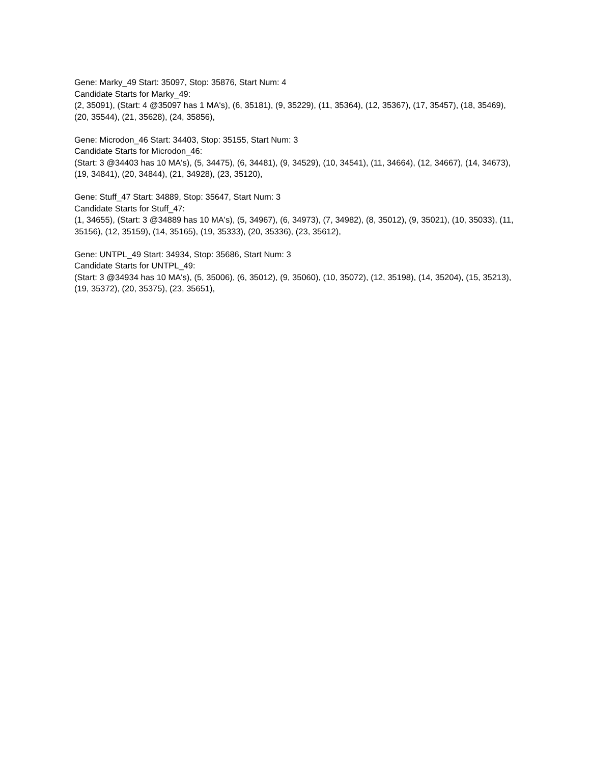Gene: Marky_49 Start: 35097, Stop: 35876, Start Num: 4
Candidate Starts for Marky_49:
(2, 35091), (Start: 4 @35097 has 1 MA's), (6, 35181), (9, 35229), (11, 35364), (12, 35367), (17, 35457), (18, 35469), (20, 35544), (21, 35628), (24, 35856),
Gene: Microdon_46 Start: 34403, Stop: 35155, Start Num: 3
Candidate Starts for Microdon_46:
(Start: 3 @34403 has 10 MA's), (5, 34475), (6, 34481), (9, 34529), (10, 34541), (11, 34664), (12, 34667), (14, 34673), (19, 34841), (20, 34844), (21, 34928), (23, 35120),
Gene: Stuff_47 Start: 34889, Stop: 35647, Start Num: 3
Candidate Starts for Stuff_47:
(1, 34655), (Start: 3 @34889 has 10 MA's), (5, 34967), (6, 34973), (7, 34982), (8, 35012), (9, 35021), (10, 35033), (11, 35156), (12, 35159), (14, 35165), (19, 35333), (20, 35336), (23, 35612),
Gene: UNTPL_49 Start: 34934, Stop: 35686, Start Num: 3
Candidate Starts for UNTPL_49:
(Start: 3 @34934 has 10 MA's), (5, 35006), (6, 35012), (9, 35060), (10, 35072), (12, 35198), (14, 35204), (15, 35213), (19, 35372), (20, 35375), (23, 35651),